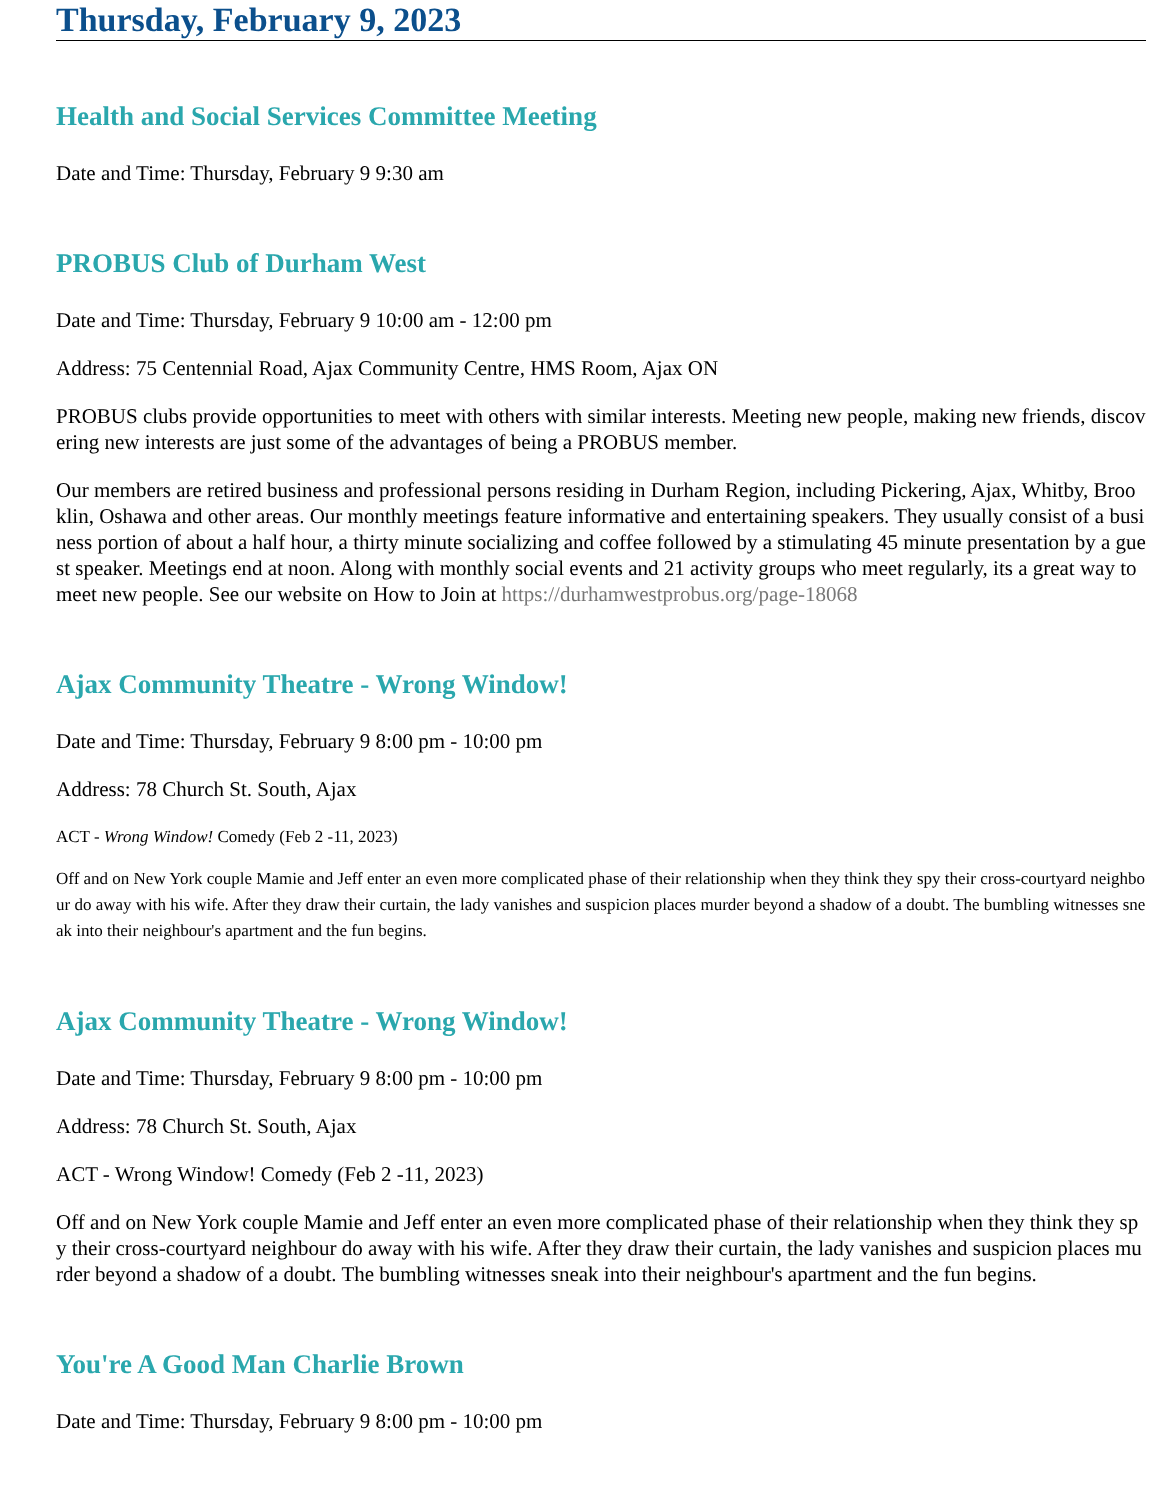Thursday, February 9, 2023
Health and Social Services Committee Meeting
Date and Time: Thursday, February 9 9:30 am
PROBUS Club of Durham West
Date and Time: Thursday, February 9 10:00 am - 12:00 pm
Address: 75 Centennial Road, Ajax Community Centre, HMS Room, Ajax ON
PROBUS clubs provide opportunities to meet with others with similar interests. Meeting new people, making new friends, discovering new interests are just some of the advantages of being a PROBUS member.
Our members are retired business and professional persons residing in Durham Region, including Pickering, Ajax, Whitby, Brooklin, Oshawa and other areas. Our monthly meetings feature informative and entertaining speakers. They usually consist of a business portion of about a half hour, a thirty minute socializing and coffee followed by a stimulating 45 minute presentation by a guest speaker. Meetings end at noon. Along with monthly social events and 21 activity groups who meet regularly, its a great way to meet new people. See our website on How to Join at https://durhamwestprobus.org/page-18068
Ajax Community Theatre - Wrong Window!
Date and Time: Thursday, February 9 8:00 pm - 10:00 pm
Address: 78 Church St. South, Ajax
ACT - Wrong Window! Comedy (Feb 2 -11, 2023)
Off and on New York couple Mamie and Jeff enter an even more complicated phase of their relationship when they think they spy their cross-courtyard neighbour do away with his wife. After they draw their curtain, the lady vanishes and suspicion places murder beyond a shadow of a doubt. The bumbling witnesses sneak into their neighbour's apartment and the fun begins.
Ajax Community Theatre - Wrong Window!
Date and Time: Thursday, February 9 8:00 pm - 10:00 pm
Address: 78 Church St. South, Ajax
ACT - Wrong Window! Comedy (Feb 2 -11, 2023)
Off and on New York couple Mamie and Jeff enter an even more complicated phase of their relationship when they think they spy their cross-courtyard neighbour do away with his wife. After they draw their curtain, the lady vanishes and suspicion places murder beyond a shadow of a doubt. The bumbling witnesses sneak into their neighbour's apartment and the fun begins.
You're A Good Man Charlie Brown
Date and Time: Thursday, February 9 8:00 pm - 10:00 pm